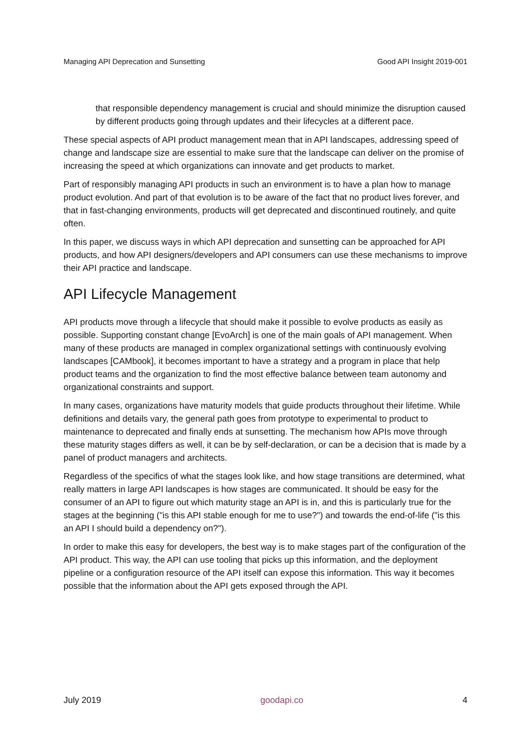Managing API Deprecation and Sunsetting Good API Insight 2019-001
that responsible dependency management is crucial and should minimize the disruption caused by different products going through updates and their lifecycles at a different pace.
These special aspects of API product management mean that in API landscapes, addressing speed of change and landscape size are essential to make sure that the landscape can deliver on the promise of increasing the speed at which organizations can innovate and get products to market.
Part of responsibly managing API products in such an environment is to have a plan how to manage product evolution. And part of that evolution is to be aware of the fact that no product lives forever, and that in fast-changing environments, products will get deprecated and discontinued routinely, and quite often.
In this paper, we discuss ways in which API deprecation and sunsetting can be approached for API products, and how API designers/developers and API consumers can use these mechanisms to improve their API practice and landscape.
API Lifecycle Management
API products move through a lifecycle that should make it possible to evolve products as easily as possible. Supporting constant change [EvoArch] is one of the main goals of API management. When many of these products are managed in complex organizational settings with continuously evolving landscapes [CAMbook], it becomes important to have a strategy and a program in place that help product teams and the organization to find the most effective balance between team autonomy and organizational constraints and support.
In many cases, organizations have maturity models that guide products throughout their lifetime. While definitions and details vary, the general path goes from prototype to experimental to product to maintenance to deprecated and finally ends at sunsetting. The mechanism how APIs move through these maturity stages differs as well, it can be by self-declaration, or can be a decision that is made by a panel of product managers and architects.
Regardless of the specifics of what the stages look like, and how stage transitions are determined, what really matters in large API landscapes is how stages are communicated. It should be easy for the consumer of an API to figure out which maturity stage an API is in, and this is particularly true for the stages at the beginning ("is this API stable enough for me to use?") and towards the end-of-life ("is this an API I should build a dependency on?").
In order to make this easy for developers, the best way is to make stages part of the configuration of the API product. This way, the API can use tooling that picks up this information, and the deployment pipeline or a configuration resource of the API itself can expose this information. This way it becomes possible that the information about the API gets exposed through the API.
July 2019 goodapi.co 4